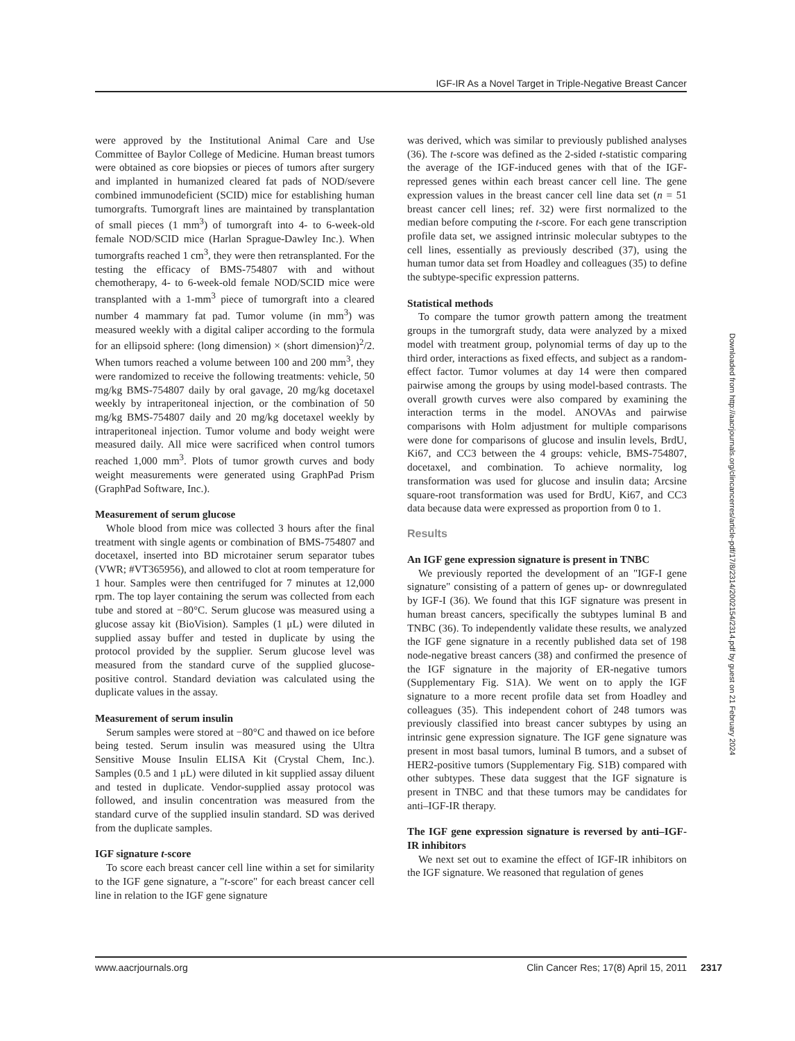IGF-IR As a Novel Target in Triple-Negative Breast Cancer
were approved by the Institutional Animal Care and Use Committee of Baylor College of Medicine. Human breast tumors were obtained as core biopsies or pieces of tumors after surgery and implanted in humanized cleared fat pads of NOD/severe combined immunodeficient (SCID) mice for establishing human tumorgrafts. Tumorgraft lines are maintained by transplantation of small pieces (1 mm<sup>3</sup>) of tumorgraft into 4- to 6-week-old female NOD/SCID mice (Harlan Sprague-Dawley Inc.). When tumorgrafts reached 1 cm<sup>3</sup>, they were then retransplanted. For the testing the efficacy of BMS-754807 with and without chemotherapy, 4- to 6-week-old female NOD/SCID mice were transplanted with a 1-mm<sup>3</sup> piece of tumorgraft into a cleared number 4 mammary fat pad. Tumor volume (in mm<sup>3</sup>) was measured weekly with a digital caliper according to the formula for an ellipsoid sphere: (long dimension) × (short dimension)<sup>2</sup>/2. When tumors reached a volume between 100 and 200 mm<sup>3</sup>, they were randomized to receive the following treatments: vehicle, 50 mg/kg BMS-754807 daily by oral gavage, 20 mg/kg docetaxel weekly by intraperitoneal injection, or the combination of 50 mg/kg BMS-754807 daily and 20 mg/kg docetaxel weekly by intraperitoneal injection. Tumor volume and body weight were measured daily. All mice were sacrificed when control tumors reached 1,000 mm<sup>3</sup>. Plots of tumor growth curves and body weight measurements were generated using GraphPad Prism (GraphPad Software, Inc.).
Measurement of serum glucose
Whole blood from mice was collected 3 hours after the final treatment with single agents or combination of BMS-754807 and docetaxel, inserted into BD microtainer serum separator tubes (VWR; #VT365956), and allowed to clot at room temperature for 1 hour. Samples were then centrifuged for 7 minutes at 12,000 rpm. The top layer containing the serum was collected from each tube and stored at −80°C. Serum glucose was measured using a glucose assay kit (BioVision). Samples (1 μL) were diluted in supplied assay buffer and tested in duplicate by using the protocol provided by the supplier. Serum glucose level was measured from the standard curve of the supplied glucose-positive control. Standard deviation was calculated using the duplicate values in the assay.
Measurement of serum insulin
Serum samples were stored at −80°C and thawed on ice before being tested. Serum insulin was measured using the Ultra Sensitive Mouse Insulin ELISA Kit (Crystal Chem, Inc.). Samples (0.5 and 1 μL) were diluted in kit supplied assay diluent and tested in duplicate. Vendor-supplied assay protocol was followed, and insulin concentration was measured from the standard curve of the supplied insulin standard. SD was derived from the duplicate samples.
IGF signature t-score
To score each breast cancer cell line within a set for similarity to the IGF gene signature, a "t-score" for each breast cancer cell line in relation to the IGF gene signature
was derived, which was similar to previously published analyses (36). The t-score was defined as the 2-sided t-statistic comparing the average of the IGF-induced genes with that of the IGF-repressed genes within each breast cancer cell line. The gene expression values in the breast cancer cell line data set (n = 51 breast cancer cell lines; ref. 32) were first normalized to the median before computing the t-score. For each gene transcription profile data set, we assigned intrinsic molecular subtypes to the cell lines, essentially as previously described (37), using the human tumor data set from Hoadley and colleagues (35) to define the subtype-specific expression patterns.
Statistical methods
To compare the tumor growth pattern among the treatment groups in the tumorgraft study, data were analyzed by a mixed model with treatment group, polynomial terms of day up to the third order, interactions as fixed effects, and subject as a random-effect factor. Tumor volumes at day 14 were then compared pairwise among the groups by using model-based contrasts. The overall growth curves were also compared by examining the interaction terms in the model. ANOVAs and pairwise comparisons with Holm adjustment for multiple comparisons were done for comparisons of glucose and insulin levels, BrdU, Ki67, and CC3 between the 4 groups: vehicle, BMS-754807, docetaxel, and combination. To achieve normality, log transformation was used for glucose and insulin data; Arcsine square-root transformation was used for BrdU, Ki67, and CC3 data because data were expressed as proportion from 0 to 1.
Results
An IGF gene expression signature is present in TNBC
We previously reported the development of an "IGF-I gene signature" consisting of a pattern of genes up- or downregulated by IGF-I (36). We found that this IGF signature was present in human breast cancers, specifically the subtypes luminal B and TNBC (36). To independently validate these results, we analyzed the IGF gene signature in a recently published data set of 198 node-negative breast cancers (38) and confirmed the presence of the IGF signature in the majority of ER-negative tumors (Supplementary Fig. S1A). We went on to apply the IGF signature to a more recent profile data set from Hoadley and colleagues (35). This independent cohort of 248 tumors was previously classified into breast cancer subtypes by using an intrinsic gene expression signature. The IGF gene signature was present in most basal tumors, luminal B tumors, and a subset of HER2-positive tumors (Supplementary Fig. S1B) compared with other subtypes. These data suggest that the IGF signature is present in TNBC and that these tumors may be candidates for anti–IGF-IR therapy.
The IGF gene expression signature is reversed by anti–IGF-IR inhibitors
We next set out to examine the effect of IGF-IR inhibitors on the IGF signature. We reasoned that regulation of genes
Downloaded from http://aacrjournals.org/clincancerres/article-pdf/17/8/2314/2002154/2314.pdf by guest on 21 February 2024
www.aacrjournals.org Clin Cancer Res; 17(8) April 15, 2011 2317